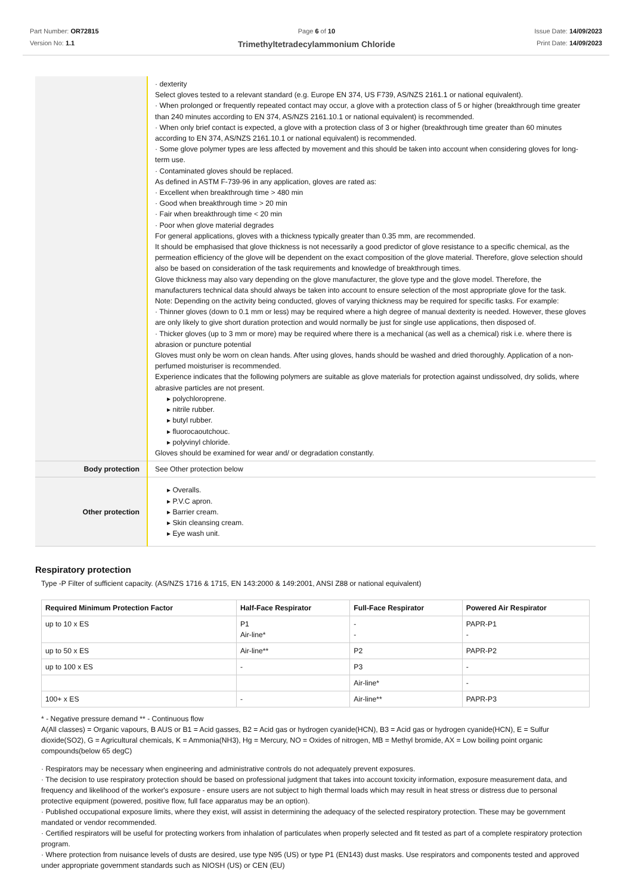Part Number: OR72815
Version No: 1.1
Page 6 of 10
Trimethyltetradecylammonium Chloride
Issue Date: 14/09/2023
Print Date: 14/09/2023
| | · dexterity Select gloves tested to a relevant standard (e.g. Europe EN 374, US F739, AS/NZS 2161.1 or national equivalent). · When prolonged or frequently repeated contact may occur, a glove with a protection class of 5 or higher (breakthrough time greater than 240 minutes according to EN 374, AS/NZS 2161.10.1 or national equivalent) is recommended. · When only brief contact is expected, a glove with a protection class of 3 or higher (breakthrough time greater than 60 minutes according to EN 374, AS/NZS 2161.10.1 or national equivalent) is recommended. · Some glove polymer types are less affected by movement and this should be taken into account when considering gloves for long-term use. · Contaminated gloves should be replaced. As defined in ASTM F-739-96 in any application, gloves are rated as: · Excellent when breakthrough time > 480 min · Good when breakthrough time > 20 min · Fair when breakthrough time < 20 min · Poor when glove material degrades For general applications, gloves with a thickness typically greater than 0.35 mm, are recommended. It should be emphasised that glove thickness is not necessarily a good predictor of glove resistance to a specific chemical, as the permeation efficiency of the glove will be dependent on the exact composition of the glove material. Therefore, glove selection should also be based on consideration of the task requirements and knowledge of breakthrough times. Glove thickness may also vary depending on the glove manufacturer, the glove type and the glove model. Therefore, the manufacturers technical data should always be taken into account to ensure selection of the most appropriate glove for the task. Note: Depending on the activity being conducted, gloves of varying thickness may be required for specific tasks. For example: · Thinner gloves (down to 0.1 mm or less) may be required where a high degree of manual dexterity is needed. However, these gloves are only likely to give short duration protection and would normally be just for single use applications, then disposed of. · Thicker gloves (up to 3 mm or more) may be required where there is a mechanical (as well as a chemical) risk i.e. where there is abrasion or puncture potential Gloves must only be worn on clean hands. After using gloves, hands should be washed and dried thoroughly. Application of a non-perfumed moisturiser is recommended. Experience indicates that the following polymers are suitable as glove materials for protection against undissolved, dry solids, where abrasive particles are not present. ▸ polychloroprene. ▸ nitrile rubber. ▸ butyl rubber. ▸ fluorocaoutchouc. ▸ polyvinyl chloride. Gloves should be examined for wear and/ or degradation constantly. |
| Body protection | See Other protection below |
| Other protection | ▸ Overalls. ▸ P.V.C apron. ▸ Barrier cream. ▸ Skin cleansing cream. ▸ Eye wash unit. |
Respiratory protection
Type -P Filter of sufficient capacity. (AS/NZS 1716 & 1715, EN 143:2000 & 149:2001, ANSI Z88 or national equivalent)
| Required Minimum Protection Factor | Half-Face Respirator | Full-Face Respirator | Powered Air Respirator |
| --- | --- | --- | --- |
| up to 10 x ES | P1 Air-line* | - - | PAPR-P1 - |
| up to 50 x ES | Air-line** | P2 | PAPR-P2 |
| up to 100 x ES | - | P3 | - |
| | | Air-line* | - |
| 100+ x ES | - | Air-line** | PAPR-P3 |
* - Negative pressure demand ** - Continuous flow
A(All classes) = Organic vapours, B AUS or B1 = Acid gasses, B2 = Acid gas or hydrogen cyanide(HCN), B3 = Acid gas or hydrogen cyanide(HCN), E = Sulfur dioxide(SO2), G = Agricultural chemicals, K = Ammonia(NH3), Hg = Mercury, NO = Oxides of nitrogen, MB = Methyl bromide, AX = Low boiling point organic compounds(below 65 degC)
· Respirators may be necessary when engineering and administrative controls do not adequately prevent exposures.
· The decision to use respiratory protection should be based on professional judgment that takes into account toxicity information, exposure measurement data, and frequency and likelihood of the worker's exposure - ensure users are not subject to high thermal loads which may result in heat stress or distress due to personal protective equipment (powered, positive flow, full face apparatus may be an option).
· Published occupational exposure limits, where they exist, will assist in determining the adequacy of the selected respiratory protection. These may be government mandated or vendor recommended.
· Certified respirators will be useful for protecting workers from inhalation of particulates when properly selected and fit tested as part of a complete respiratory protection program.
· Where protection from nuisance levels of dusts are desired, use type N95 (US) or type P1 (EN143) dust masks. Use respirators and components tested and approved under appropriate government standards such as NIOSH (US) or CEN (EU)